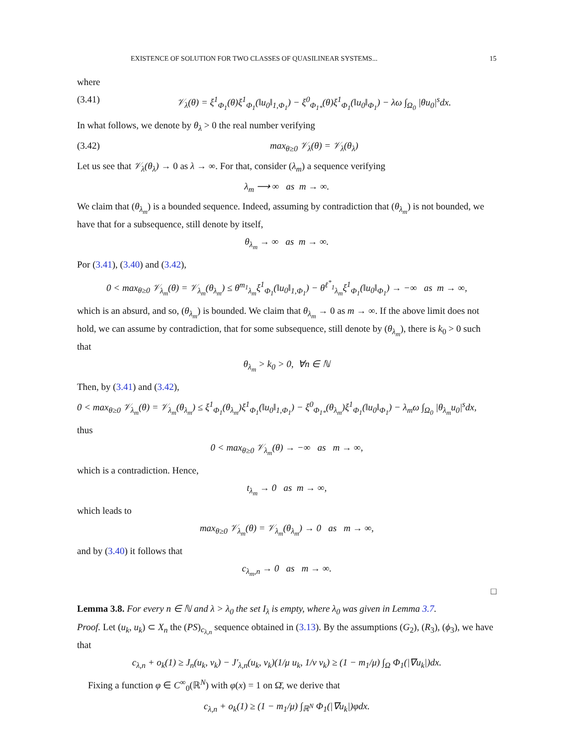EXISTENCE OF SOLUTION FOR TWO CLASSES OF QUASILINEAR SYSTEMS... 15
where
(3.41) 𝒱<sub>λ</sub>(θ) = ξ<sup>1</sup><sub>Φ<sub>1</sub></sub>(θ)ξ<sup>1</sup><sub>Φ<sub>1</sub></sub>(‖u<sub>0</sub>‖<sub>1,Φ<sub>1</sub></sub>) − ξ<sup>0</sup><sub>Φ<sub>1*</sub></sub>(θ)ξ<sup>1</sup><sub>Φ<sub>1</sub></sub>(‖u<sub>0</sub>‖<sub>Φ<sub>1</sub></sub>) − λω ∫<sub>Ω<sub>0</sub></sub> |θu<sub>0</sub>|<sup>s</sup>dx.
In what follows, we denote by θ<sub>λ</sub> > 0 the real number verifying
(3.42) max<sub>θ≥0</sub> 𝒱<sub>λ</sub>(θ) = 𝒱<sub>λ</sub>(θ<sub>λ</sub>)
Let us see that 𝒱<sub>λ</sub>(θ<sub>λ</sub>) → 0 as λ → ∞. For that, consider (λ<sub>m</sub>) a sequence verifying
λ<sub>m</sub> ⟶ ∞ as m → ∞.
We claim that (θ<sub>λ<sub>m</sub></sub>) is a bounded sequence. Indeed, assuming by contradiction that (θ<sub>λ<sub>m</sub></sub>) is not bounded, we have that for a subsequence, still denote by itself,
θ<sub>λ<sub>m</sub></sub> → ∞ as m → ∞.
Por (3.41), (3.40) and (3.42),
0 < max<sub>θ≥0</sub> 𝒱<sub>λ<sub>m</sub></sub>(θ) = 𝒱<sub>λ<sub>m</sub></sub>(θ<sub>λ<sub>m</sub></sub>) ≤ θ<sup>m<sub>1</sub></sup><sub>λ<sub>m</sub></sub>ξ<sup>1</sup><sub>Φ<sub>1</sub></sub>(‖u<sub>0</sub>‖<sub>1,Φ<sub>1</sub></sub>) − θ<sup>ℓ<sup>*</sup><sub>1</sub></sup><sub>λ<sub>m</sub></sub>ξ<sup>1</sup><sub>Φ<sub>1</sub></sub>(‖u<sub>0</sub>‖<sub>Φ<sub>1</sub></sub>) → −∞ as m → ∞,
which is an absurd, and so, (θ<sub>λ<sub>m</sub></sub>) is bounded. We claim that θ<sub>λ<sub>m</sub></sub> → 0 as m → ∞. If the above limit does not hold, we can assume by contradiction, that for some subsequence, still denote by (θ<sub>λ<sub>m</sub></sub>), there is k<sub>0</sub> > 0 such that
θ<sub>λ<sub>m</sub></sub> > k<sub>0</sub> > 0, ∀n ∈ ℕ
Then, by (3.41) and (3.42),
0 < max<sub>θ≥0</sub> 𝒱<sub>λ<sub>m</sub></sub>(θ) = 𝒱<sub>λ<sub>m</sub></sub>(θ<sub>λ<sub>m</sub></sub>) ≤ ξ<sup>1</sup><sub>Φ<sub>1</sub></sub>(θ<sub>λ<sub>m</sub></sub>)ξ<sup>1</sup><sub>Φ<sub>1</sub></sub>(‖u<sub>0</sub>‖<sub>1,Φ<sub>1</sub></sub>) − ξ<sup>0</sup><sub>Φ<sub>1*</sub></sub>(θ<sub>λ<sub>m</sub></sub>)ξ<sup>1</sup><sub>Φ<sub>1</sub></sub>(‖u<sub>0</sub>‖<sub>Φ<sub>1</sub></sub>) − λ<sub>m</sub>ω ∫<sub>Ω<sub>0</sub></sub> |θ<sub>λ<sub>m</sub></sub>u<sub>0</sub>|<sup>s</sup>dx,
thus
0 < max<sub>θ≥0</sub> 𝒱<sub>λ<sub>m</sub></sub>(θ) → −∞ as m → ∞,
which is a contradiction. Hence,
t<sub>λ<sub>m</sub></sub> → 0 as m → ∞,
which leads to
max<sub>θ≥0</sub> 𝒱<sub>λ<sub>m</sub></sub>(θ) = 𝒱<sub>λ<sub>m</sub></sub>(θ<sub>λ<sub>m</sub></sub>) → 0 as m → ∞,
and by (3.40) it follows that
c<sub>λ<sub>m</sub>,n</sub> → 0 as m → ∞.
□
Lemma 3.8. For every n ∈ ℕ and λ > λ<sub>0</sub> the set I<sub>λ</sub> is empty, where λ<sub>0</sub> was given in Lemma 3.7.
Proof. Let (u<sub>k</sub>, u<sub>k</sub>) ⊂ X<sub>n</sub> the (PS)<sub>c<sub>λ,n</sub></sub> sequence obtained in (3.13). By the assumptions (G<sub>2</sub>), (R<sub>3</sub>), (ϕ<sub>3</sub>), we have that
c<sub>λ,n</sub> + o<sub>k</sub>(1) ≥ J<sub>n</sub>(u<sub>k</sub>, v<sub>k</sub>) − J′<sub>λ,n</sub>(u<sub>k</sub>, v<sub>k</sub>)(1/μ u<sub>k</sub>, 1/ν v<sub>k</sub>) ≥ (1 − m<sub>1</sub>/μ) ∫<sub>Ω</sub> Φ<sub>1</sub>(|∇u<sub>k</sub>|)dx.
Fixing a function φ ∈ C<sup>∞</sup><sub>0</sub>(ℝ<sup>N</sup>) with φ(x) = 1 on Ω̄, we derive that
c<sub>λ,n</sub> + o<sub>k</sub>(1) ≥ (1 − m<sub>1</sub>/μ) ∫<sub>ℝ<sup>N</sup></sub> Φ<sub>1</sub>(|∇u<sub>k</sub>|)φdx.